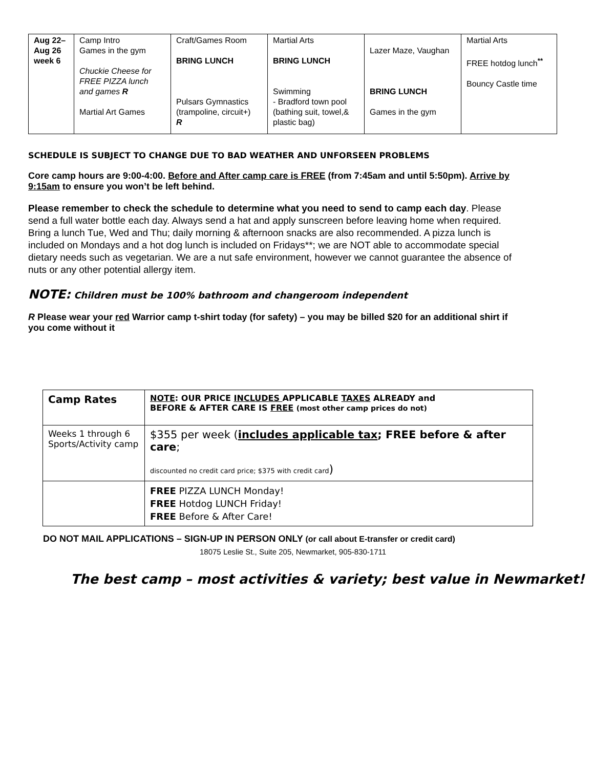| Aug 22– Aug 26 week 6 | Camp Intro Games in the gym Chuckie Cheese for FREE PIZZA lunch and games R Martial Art Games | Craft/Games Room BRING LUNCH Pulsars Gymnastics (trampoline, circuit+) R | Martial Arts BRING LUNCH Swimming - Bradford town pool (bathing suit, towel,& plastic bag) | Lazer Maze, Vaughan BRING LUNCH Games in the gym | Martial Arts FREE hotdog lunch<sup>**</sup> Bouncy Castle time |
SCHEDULE IS SUBJECT TO CHANGE DUE TO BAD WEATHER AND UNFORSEEN PROBLEMS
Core camp hours are 9:00-4:00. Before and After camp care is FREE (from 7:45am and until 5:50pm). Arrive by 9:15am to ensure you won’t be left behind.
Please remember to check the schedule to determine what you need to send to camp each day. Please send a full water bottle each day. Always send a hat and apply sunscreen before leaving home when required. Bring a lunch Tue, Wed and Thu; daily morning & afternoon snacks are also recommended. A pizza lunch is included on Mondays and a hot dog lunch is included on Fridays**; we are NOT able to accommodate special dietary needs such as vegetarian. We are a nut safe environment, however we cannot guarantee the absence of nuts or any other potential allergy item.
NOTE: Children must be 100% bathroom and changeroom independent
R Please wear your red Warrior camp t-shirt today (for safety) – you may be billed $20 for an additional shirt if you come without it
| Camp Rates | NOTE : OUR PRICE INCLUDES APPLICABLE TAXES ALREADY and BEFORE & AFTER CARE IS FREE (most other camp prices do not) |
| Weeks 1 through 6 Sports/Activity camp | $355 per week ( includes applicable tax ; FREE before & after care ; discounted no credit card price; $375 with credit card ) |
| | FREE PIZZA LUNCH Monday! FREE Hotdog LUNCH Friday! FREE Before & After Care! |
DO NOT MAIL APPLICATIONS – SIGN-UP IN PERSON ONLY (or call about E-transfer or credit card)
18075 Leslie St., Suite 205, Newmarket, 905-830-1711
The best camp – most activities & variety; best value in Newmarket!